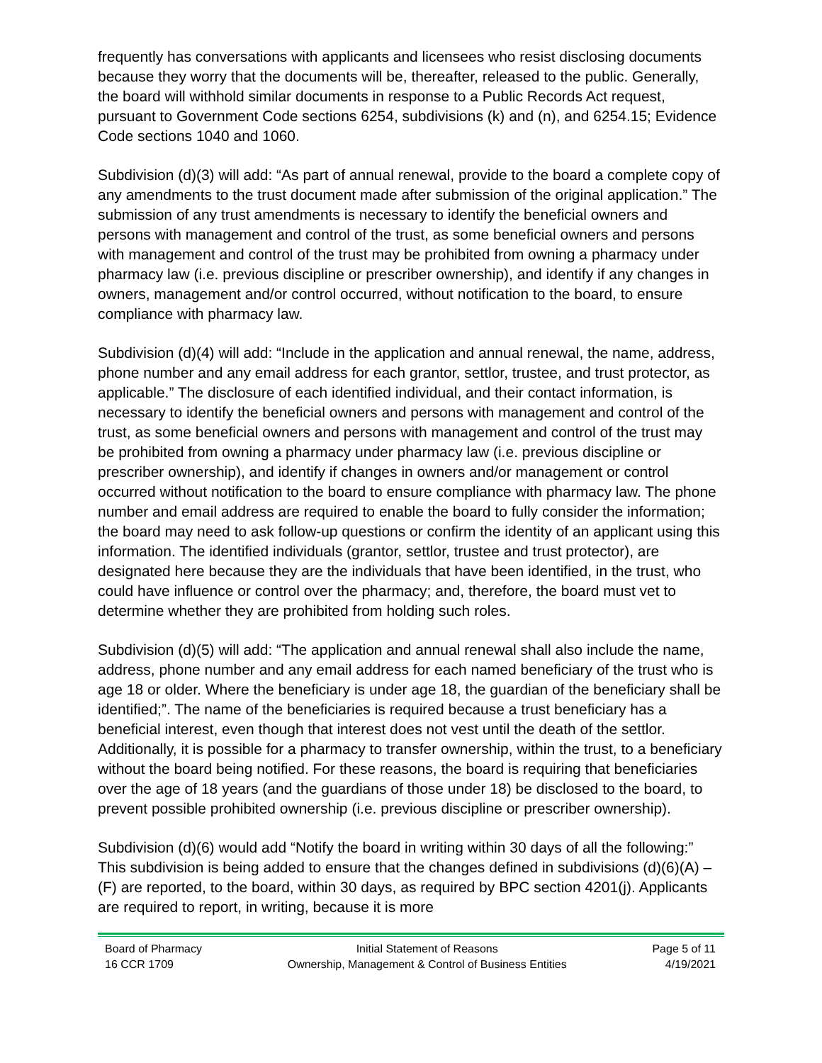frequently has conversations with applicants and licensees who resist disclosing documents because they worry that the documents will be, thereafter, released to the public. Generally, the board will withhold similar documents in response to a Public Records Act request, pursuant to Government Code sections 6254, subdivisions (k) and (n), and 6254.15; Evidence Code sections 1040 and 1060.
Subdivision (d)(3) will add: “As part of annual renewal, provide to the board a complete copy of any amendments to the trust document made after submission of the original application.” The submission of any trust amendments is necessary to identify the beneficial owners and persons with management and control of the trust, as some beneficial owners and persons with management and control of the trust may be prohibited from owning a pharmacy under pharmacy law (i.e. previous discipline or prescriber ownership), and identify if any changes in owners, management and/or control occurred, without notification to the board, to ensure compliance with pharmacy law.
Subdivision (d)(4) will add: “Include in the application and annual renewal, the name, address, phone number and any email address for each grantor, settlor, trustee, and trust protector, as applicable.” The disclosure of each identified individual, and their contact information, is necessary to identify the beneficial owners and persons with management and control of the trust, as some beneficial owners and persons with management and control of the trust may be prohibited from owning a pharmacy under pharmacy law (i.e. previous discipline or prescriber ownership), and identify if changes in owners and/or management or control occurred without notification to the board to ensure compliance with pharmacy law. The phone number and email address are required to enable the board to fully consider the information; the board may need to ask follow-up questions or confirm the identity of an applicant using this information. The identified individuals (grantor, settlor, trustee and trust protector), are designated here because they are the individuals that have been identified, in the trust, who could have influence or control over the pharmacy; and, therefore, the board must vet to determine whether they are prohibited from holding such roles.
Subdivision (d)(5) will add: “The application and annual renewal shall also include the name, address, phone number and any email address for each named beneficiary of the trust who is age 18 or older. Where the beneficiary is under age 18, the guardian of the beneficiary shall be identified;”. The name of the beneficiaries is required because a trust beneficiary has a beneficial interest, even though that interest does not vest until the death of the settlor. Additionally, it is possible for a pharmacy to transfer ownership, within the trust, to a beneficiary without the board being notified. For these reasons, the board is requiring that beneficiaries over the age of 18 years (and the guardians of those under 18) be disclosed to the board, to prevent possible prohibited ownership (i.e. previous discipline or prescriber ownership).
Subdivision (d)(6) would add “Notify the board in writing within 30 days of all the following:” This subdivision is being added to ensure that the changes defined in subdivisions (d)(6)(A) – (F) are reported, to the board, within 30 days, as required by BPC section 4201(j). Applicants are required to report, in writing, because it is more
Board of Pharmacy
16 CCR 1709
Initial Statement of Reasons
Ownership, Management & Control of Business Entities
Page 5 of 11
4/19/2021